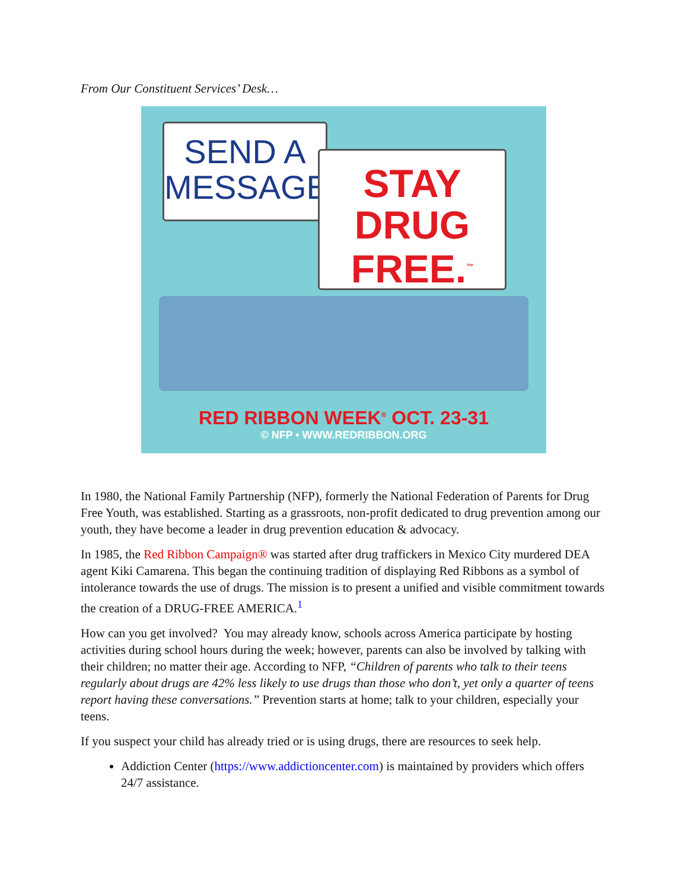From Our Constituent Services’ Desk…
SEND A
MESSAGE.
STAY DRUG
FREE.<sup>™</sup>
RED RIBBON WEEK<sup>®</sup> OCT. 23-31
© NFP • WWW.REDRIBBON.ORG
In 1980, the National Family Partnership (NFP), formerly the National Federation of Parents for Drug Free Youth, was established. Starting as a grassroots, non-profit dedicated to drug prevention among our youth, they have become a leader in drug prevention education & advocacy.
In 1985, the Red Ribbon Campaign® was started after drug traffickers in Mexico City murdered DEA agent Kiki Camarena. This began the continuing tradition of displaying Red Ribbons as a symbol of intolerance towards the use of drugs. The mission is to present a unified and visible commitment towards the creation of a DRUG-FREE AMERICA.<sup>1</sup>
How can you get involved? You may already know, schools across America participate by hosting activities during school hours during the week; however, parents can also be involved by talking with their children; no matter their age. According to NFP, “Children of parents who talk to their teens regularly about drugs are 42% less likely to use drugs than those who don’t, yet only a quarter of teens report having these conversations.” Prevention starts at home; talk to your children, especially your teens.
If you suspect your child has already tried or is using drugs, there are resources to seek help.
Addiction Center (https://www.addictioncenter.com) is maintained by providers which offers 24/7 assistance.